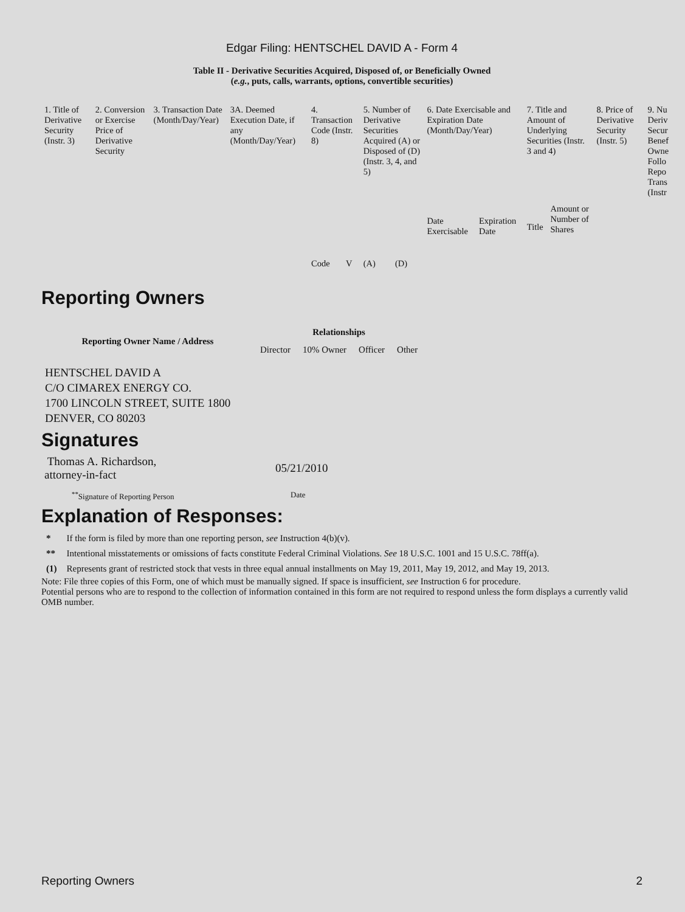Edgar Filing: HENTSCHEL DAVID A - Form 4
Table II - Derivative Securities Acquired, Disposed of, or Beneficially Owned
(e.g., puts, calls, warrants, options, convertible securities)
| 1. Title of Derivative Security (Instr. 3) | 2. Conversion or Exercise Price of Derivative Security | 3. Transaction Date (Month/Day/Year) | 3A. Deemed Execution Date, if any (Month/Day/Year) | 4. Transaction Code (Instr. 8) | | 5. Number of Derivative Securities Acquired (A) or Disposed of (D) (Instr. 3, 4, and 5) | | 6. Date Exercisable and Expiration Date (Month/Day/Year) | | 7. Title and Amount of Underlying Securities (Instr. 3 and 4) | | 8. Price of Derivative Security (Instr. 5) | 9. Nu Deriv Secur Benef Owne Follo Repo Trans (Instr |
| | | | | Code | V | (A) | (D) | Date Exercisable | Expiration Date | Title | Amount or Number of Shares | | |
Reporting Owners
| Reporting Owner Name / Address | Relationships | | | |
| --- | --- | --- | --- | --- |
| | Director | 10% Owner | Officer | Other |
HENTSCHEL DAVID A
C/O CIMAREX ENERGY CO.
1700 LINCOLN STREET, SUITE 1800
DENVER, CO 80203
Signatures
| Thomas A. Richardson, attorney-in-fact | 05/21/2010 |
| <sup>**</sup> Signature of Reporting Person | Date |
Explanation of Responses:
| * | If the form is filed by more than one reporting person, see Instruction 4(b)(v). |
| ** | Intentional misstatements or omissions of facts constitute Federal Criminal Violations. See 18 U.S.C. 1001 and 15 U.S.C. 78ff(a). |
| (1) | Represents grant of restricted stock that vests in three equal annual installments on May 19, 2011, May 19, 2012, and May 19, 2013. |
Note: File three copies of this Form, one of which must be manually signed. If space is insufficient, see Instruction 6 for procedure.
Potential persons who are to respond to the collection of information contained in this form are not required to respond unless the form displays a currently valid OMB number.
Reporting Owners 2